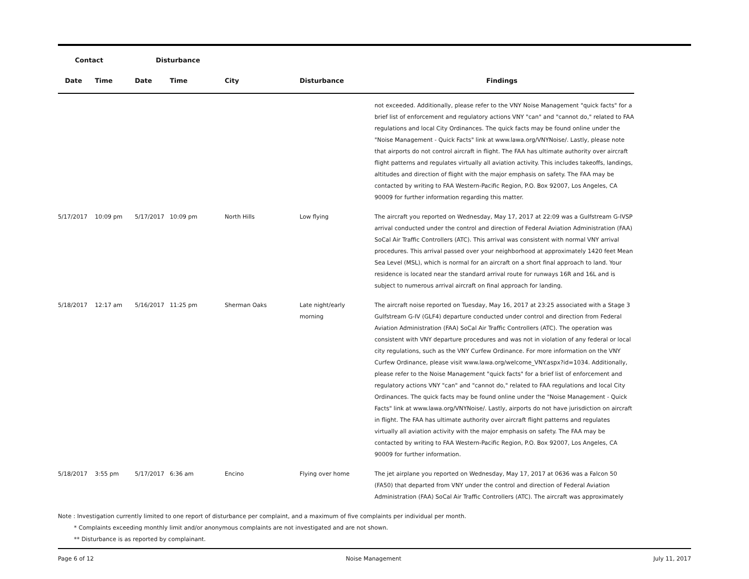| Contact | | Disturbance | | | | | |
| --- | --- | --- | --- | --- | --- | --- | --- |
| Date | Time | Date | Time | City | Disturbance | Findings | |
| | | | | | | not exceeded. Additionally, please refer to the VNY Noise Management "quick facts" for a brief list of enforcement and regulatory actions VNY "can" and "cannot do," related to FAA regulations and local City Ordinances. The quick facts may be found online under the "Noise Management - Quick Facts" link at www.lawa.org/VNYNoise/. Lastly, please note that airports do not control aircraft in flight. The FAA has ultimate authority over aircraft flight patterns and regulates virtually all aviation activity. This includes takeoffs, landings, altitudes and direction of flight with the major emphasis on safety. The FAA may be contacted by writing to FAA Western-Pacific Region, P.O. Box 92007, Los Angeles, CA 90009 for further information regarding this matter. | |
| 5/17/2017 | 10:09 pm | 5/17/2017 | 10:09 pm | North Hills | Low flying | The aircraft you reported on Wednesday, May 17, 2017 at 22:09 was a Gulfstream G-IVSP arrival conducted under the control and direction of Federal Aviation Administration (FAA) SoCal Air Traffic Controllers (ATC). This arrival was consistent with normal VNY arrival procedures. This arrival passed over your neighborhood at approximately 1420 feet Mean Sea Level (MSL), which is normal for an aircraft on a short final approach to land. Your residence is located near the standard arrival route for runways 16R and 16L and is subject to numerous arrival aircraft on final approach for landing. | |
| 5/18/2017 | 12:17 am | 5/16/2017 | 11:25 pm | Sherman Oaks | Late night/early morning | The aircraft noise reported on Tuesday, May 16, 2017 at 23:25 associated with a Stage 3 Gulfstream G-IV (GLF4) departure conducted under control and direction from Federal Aviation Administration (FAA) SoCal Air Traffic Controllers (ATC). The operation was consistent with VNY departure procedures and was not in violation of any federal or local city regulations, such as the VNY Curfew Ordinance. For more information on the VNY Curfew Ordinance, please visit www.lawa.org/welcome_VNY.aspx?id=1034. Additionally, please refer to the Noise Management "quick facts" for a brief list of enforcement and regulatory actions VNY "can" and "cannot do," related to FAA regulations and local City Ordinances. The quick facts may be found online under the "Noise Management - Quick Facts" link at www.lawa.org/VNYNoise/. Lastly, airports do not have jurisdiction on aircraft in flight. The FAA has ultimate authority over aircraft flight patterns and regulates virtually all aviation activity with the major emphasis on safety. The FAA may be contacted by writing to FAA Western-Pacific Region, P.O. Box 92007, Los Angeles, CA 90009 for further information. | |
| 5/18/2017 | 3:55 pm | 5/17/2017 | 6:36 am | Encino | Flying over home | The jet airplane you reported on Wednesday, May 17, 2017 at 0636 was a Falcon 50 (FA50) that departed from VNY under the control and direction of Federal Aviation Administration (FAA) SoCal Air Traffic Controllers (ATC). The aircraft was approximately | |
Note : Investigation currently limited to one report of disturbance per complaint, and a maximum of five complaints per individual per month.
* Complaints exceeding monthly limit and/or anonymous complaints are not investigated and are not shown.
** Disturbance is as reported by complainant.
Page 6 of 12 Noise Management July 11, 2017